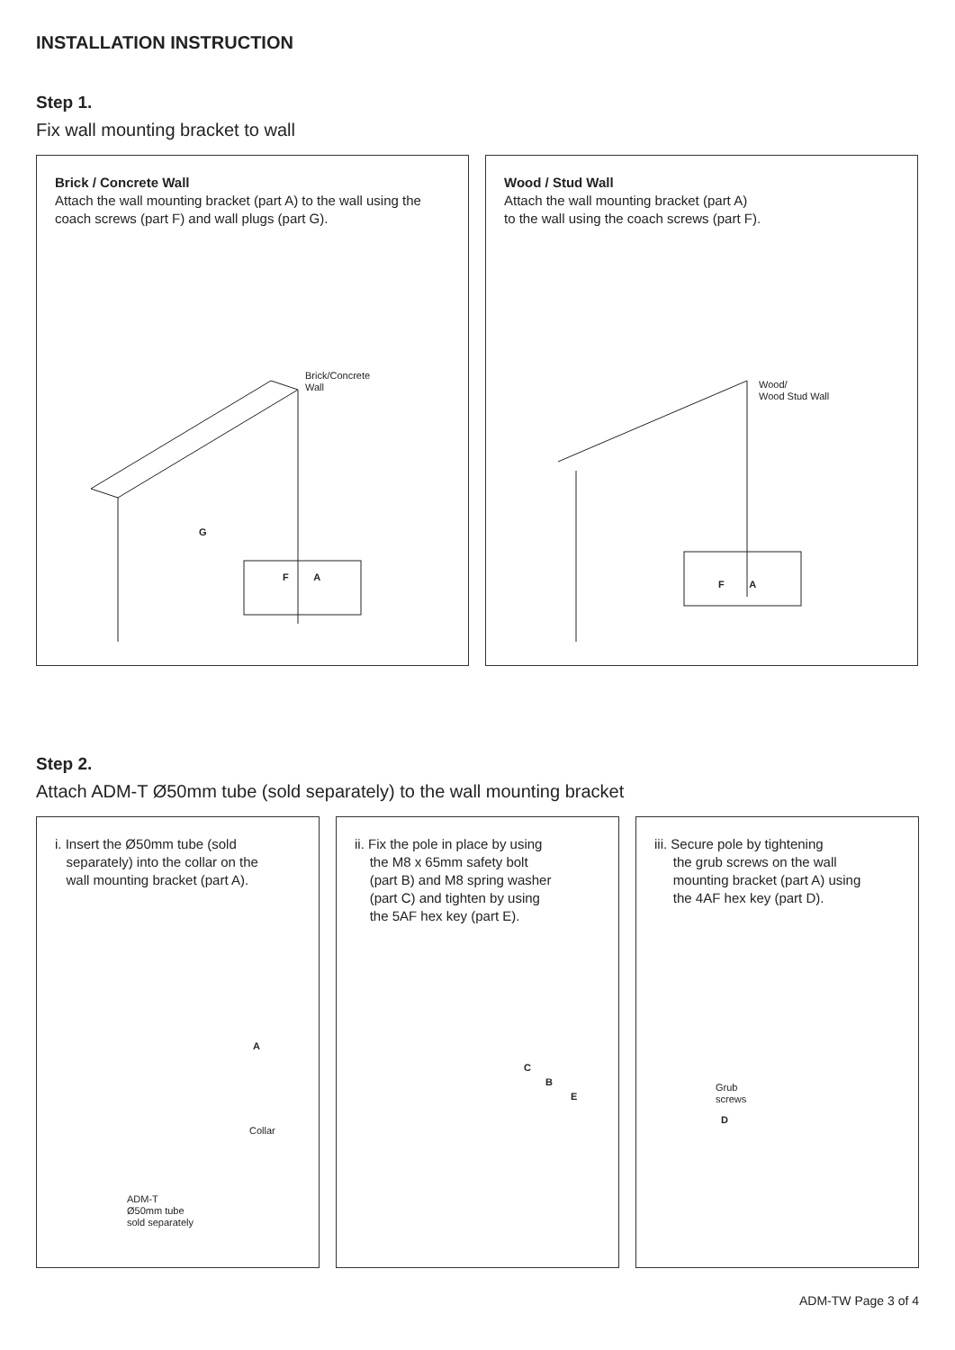INSTALLATION INSTRUCTION
Step 1.
Fix wall mounting bracket to wall
Brick / Concrete Wall
Attach the wall mounting bracket (part A) to the wall using the coach screws (part F) and wall plugs (part G).
Brick/Concrete
Wall
G
F A
Wood / Stud Wall
Attach the wall mounting bracket (part A)
to the wall using the coach screws (part F).
Wood/
Wood Stud Wall
F A
Step 2.
Attach ADM-T Ø50mm tube (sold separately) to the wall mounting bracket
i. Insert the Ø50mm tube (sold
separately) into the collar on the
wall mounting bracket (part A).
A
Collar
ADM-T
Ø50mm tube
sold separately
ii. Fix the pole in place by using
the M8 x 65mm safety bolt
(part B) and M8 spring washer
(part C) and tighten by using
the 5AF hex key (part E).
C
B
E
iii. Secure pole by tightening
the grub screws on the wall
mounting bracket (part A) using
the 4AF hex key (part D).
Grub
screws
D
ADM-TW Page 3 of 4